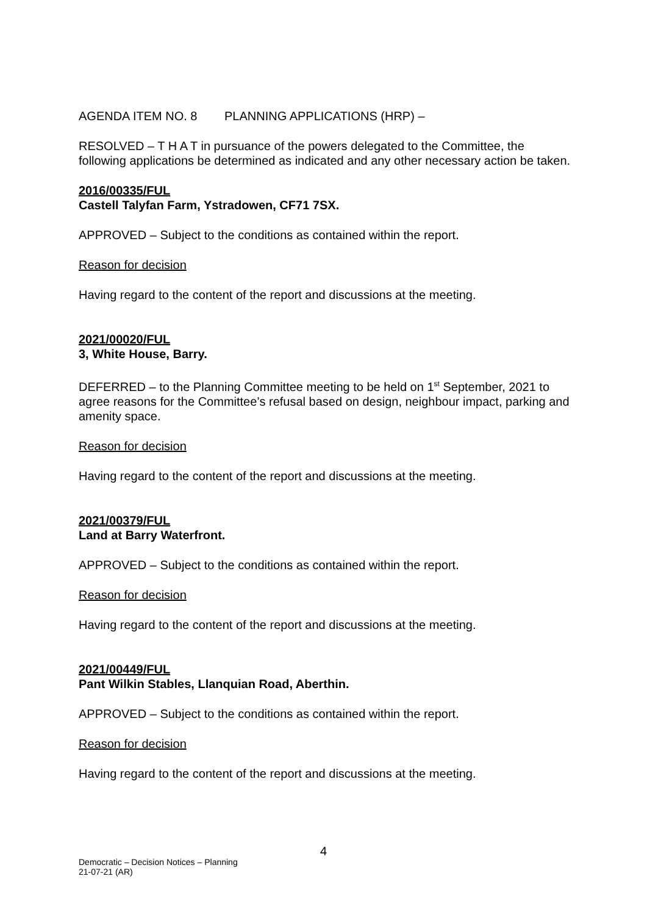AGENDA ITEM NO. 8 PLANNING APPLICATIONS (HRP) –
RESOLVED – T H A T in pursuance of the powers delegated to the Committee, the following applications be determined as indicated and any other necessary action be taken.
2016/00335/FUL
Castell Talyfan Farm, Ystradowen, CF71 7SX.
APPROVED – Subject to the conditions as contained within the report.
Reason for decision
Having regard to the content of the report and discussions at the meeting.
2021/00020/FUL
3, White House, Barry.
DEFERRED – to the Planning Committee meeting to be held on 1<sup>st</sup> September, 2021 to agree reasons for the Committee’s refusal based on design, neighbour impact, parking and amenity space.
Reason for decision
Having regard to the content of the report and discussions at the meeting.
2021/00379/FUL
Land at Barry Waterfront.
APPROVED – Subject to the conditions as contained within the report.
Reason for decision
Having regard to the content of the report and discussions at the meeting.
2021/00449/FUL
Pant Wilkin Stables, Llanquian Road, Aberthin.
APPROVED – Subject to the conditions as contained within the report.
Reason for decision
Having regard to the content of the report and discussions at the meeting.
4
Democratic – Decision Notices – Planning
21-07-21 (AR)